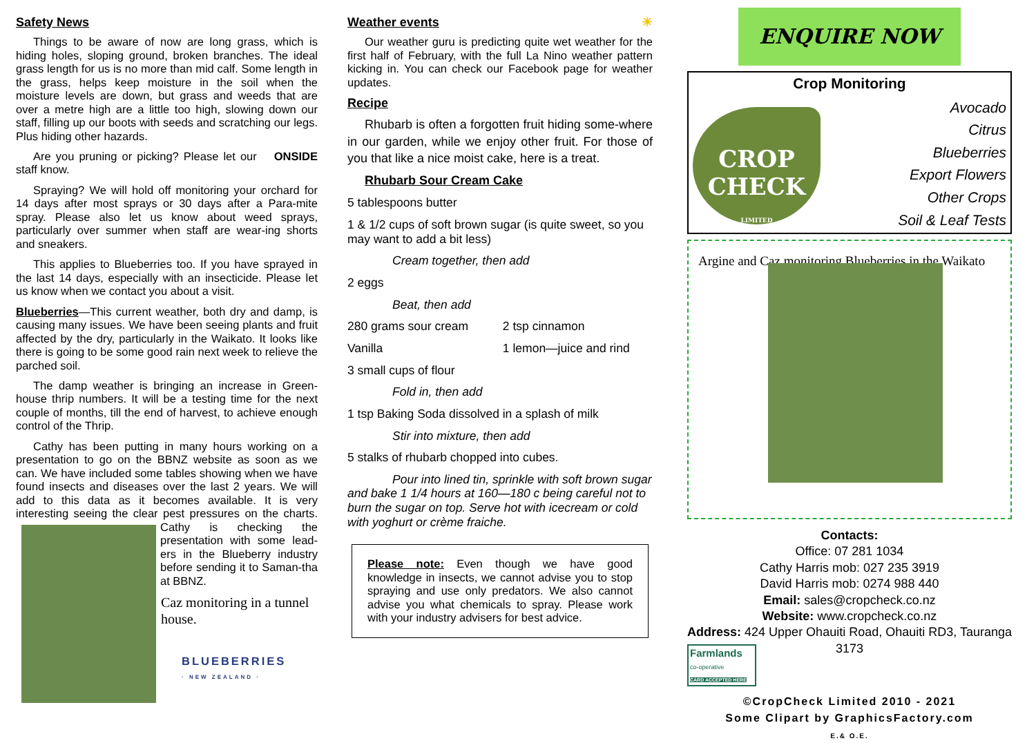Safety News
Things to be aware of now are long grass, which is hiding holes, sloping ground, broken branches. The ideal grass length for us is no more than mid calf. Some length in the grass, helps keep moisture in the soil when the moisture levels are down, but grass and weeds that are over a metre high are a little too high, slowing down our staff, filling up our boots with seeds and scratching our legs. Plus hiding other hazards.
Are you pruning or picking? Please ONSIDE let our staff know.
Spraying? We will hold off monitoring your orchard for 14 days after most sprays or 30 days after a Para-mite spray. Please also let us know about weed sprays, particularly over summer when staff are wear-ing shorts and sneakers.
This applies to Blueberries too. If you have sprayed in the last 14 days, especially with an insecticide. Please let us know when we contact you about a visit.
Blueberries—This current weather, both dry and damp, is causing many issues. We have been seeing plants and fruit affected by the dry, particularly in the Waikato. It looks like there is going to be some good rain next week to relieve the parched soil.
The damp weather is bringing an increase in Green-house thrip numbers. It will be a testing time for the next couple of months, till the end of harvest, to achieve enough control of the Thrip.
Cathy has been putting in many hours working on a presentation to go on the BBNZ website as soon as we can. We have included some tables showing when we have found insects and diseases over the last 2 years. We will add to this data as it becomes available. It is very interesting seeing the clear pest pressures on the charts. Cathy is checking the presentation with some lead-ers in the Blueberry industry before sending it to Saman-tha at BBNZ.
Caz monitoring in a tunnel house.
BLUEBERRIES
· NEW ZEALAND ·
Weather events ☀
Our weather guru is predicting quite wet weather for the first half of February, with the full La Nino weather pattern kicking in. You can check our Facebook page for weather updates.
Recipe
Rhubarb is often a forgotten fruit hiding some-where in our garden, while we enjoy other fruit. For those of you that like a nice moist cake, here is a treat.
Rhubarb Sour Cream Cake
5 tablespoons butter
1 & 1/2 cups of soft brown sugar (is quite sweet, so you may want to add a bit less)
Cream together, then add
2 eggs
Beat, then add
280 grams sour cream 2 tsp cinnamon
Vanilla 1 lemon—juice and rind
3 small cups of flour
Fold in, then add
1 tsp Baking Soda dissolved in a splash of milk
Stir into mixture, then add
5 stalks of rhubarb chopped into cubes.
Pour into lined tin, sprinkle with soft brown sugar and bake 1 1/4 hours at 160—180 c being careful not to burn the sugar on top. Serve hot with icecream or cold with yoghurt or crème fraiche.
Please note: Even though we have good knowledge in insects, we cannot advise you to stop spraying and use only predators. We also cannot advise you what chemicals to spray. Please work with your industry advisers for best advice.
ENQUIRE NOW
Crop Monitoring
Avocado
Citrus
Blueberries
Export Flowers
Other Crops
Soil & Leaf Tests
CROP
CHECK
LIMITED
Argine and Caz monitoring Blueberries in the Waikato
Contacts:
Office: 07 281 1034
Cathy Harris mob: 027 235 3919
David Harris mob: 0274 988 440
Email: sales@cropcheck.co.nz
Website: www.cropcheck.co.nz
Address: 424 Upper Ohauiti Road, Ohauiti RD3, Tauranga 3173
Farmlands
co-operative
CARD ACCEPTED HERE
©CropCheck Limited 2010 - 2021
Some Clipart by GraphicsFactory.com
E.& O.E.